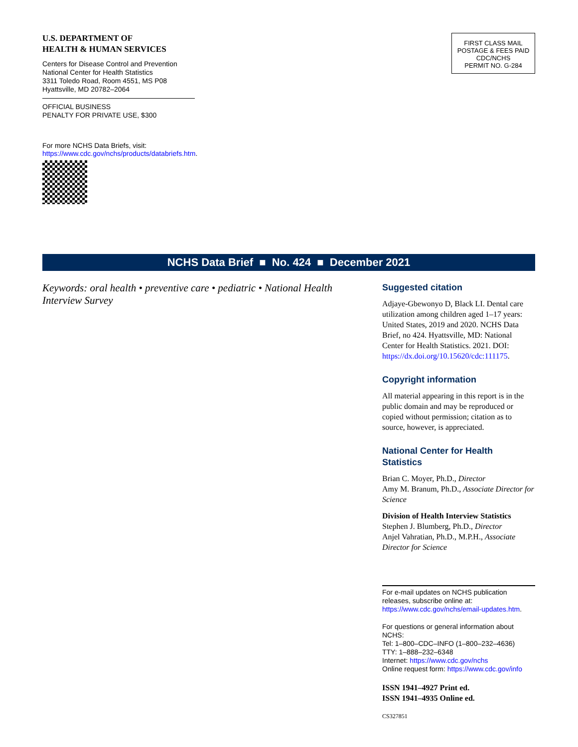U.S. DEPARTMENT OF
HEALTH & HUMAN SERVICES
Centers for Disease Control and Prevention
National Center for Health Statistics
3311 Toledo Road, Room 4551, MS P08
Hyattsville, MD 20782–2064
OFFICIAL BUSINESS
PENALTY FOR PRIVATE USE, $300
For more NCHS Data Briefs, visit:
https://www.cdc.gov/nchs/products/databriefs.htm.
FIRST CLASS MAIL
POSTAGE & FEES PAID
CDC/NCHS
PERMIT NO. G-284
NCHS Data Brief ■ No. 424 ■ December 2021
Keywords: oral health • preventive care • pediatric • National Health Interview Survey
Suggested citation
Adjaye-Gbewonyo D, Black LI. Dental care utilization among children aged 1–17 years: United States, 2019 and 2020. NCHS Data Brief, no 424. Hyattsville, MD: National Center for Health Statistics. 2021. DOI: https://dx.doi.org/10.15620/cdc:111175.
Copyright information
All material appearing in this report is in the public domain and may be reproduced or copied without permission; citation as to source, however, is appreciated.
National Center for Health Statistics
Brian C. Moyer, Ph.D., Director
Amy M. Branum, Ph.D., Associate Director for Science
Division of Health Interview Statistics
Stephen J. Blumberg, Ph.D., Director
Anjel Vahratian, Ph.D., M.P.H., Associate Director for Science
For e-mail updates on NCHS publication releases, subscribe online at: https://www.cdc.gov/nchs/email-updates.htm.
For questions or general information about NCHS:
Tel: 1–800–CDC–INFO (1–800–232–4636)
TTY: 1–888–232–6348
Internet: https://www.cdc.gov/nchs
Online request form: https://www.cdc.gov/info
ISSN 1941–4927 Print ed.
ISSN 1941–4935 Online ed.
CS327851